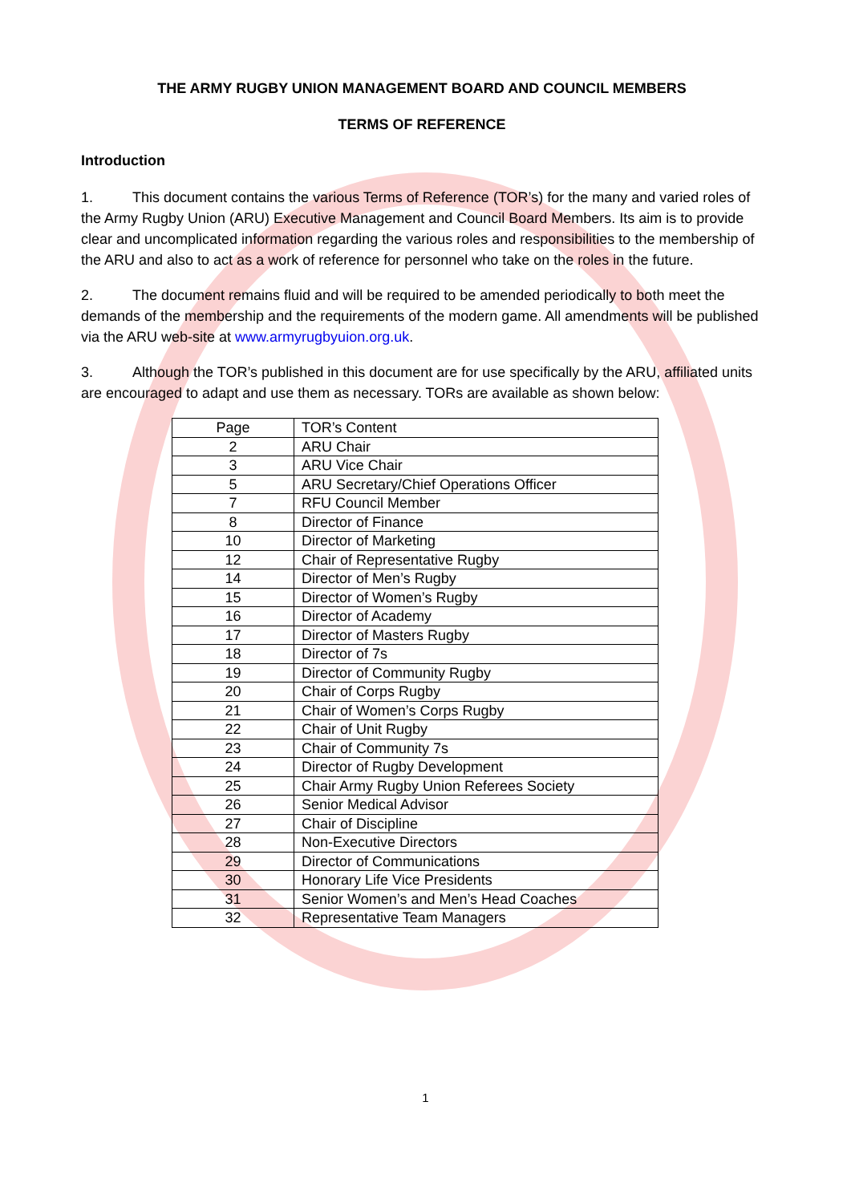THE ARMY RUGBY UNION MANAGEMENT BOARD AND COUNCIL MEMBERS
TERMS OF REFERENCE
Introduction
1. This document contains the various Terms of Reference (TOR’s) for the many and varied roles of the Army Rugby Union (ARU) Executive Management and Council Board Members. Its aim is to provide clear and uncomplicated information regarding the various roles and responsibilities to the membership of the ARU and also to act as a work of reference for personnel who take on the roles in the future.
2. The document remains fluid and will be required to be amended periodically to both meet the demands of the membership and the requirements of the modern game. All amendments will be published via the ARU web-site at www.armyrugbyuion.org.uk.
3. Although the TOR’s published in this document are for use specifically by the ARU, affiliated units are encouraged to adapt and use them as necessary. TORs are available as shown below:
| Page | TOR’s Content |
| 2 | ARU Chair |
| 3 | ARU Vice Chair |
| 5 | ARU Secretary/Chief Operations Officer |
| 7 | RFU Council Member |
| 8 | Director of Finance |
| 10 | Director of Marketing |
| 12 | Chair of Representative Rugby |
| 14 | Director of Men’s Rugby |
| 15 | Director of Women’s Rugby |
| 16 | Director of Academy |
| 17 | Director of Masters Rugby |
| 18 | Director of 7s |
| 19 | Director of Community Rugby |
| 20 | Chair of Corps Rugby |
| 21 | Chair of Women’s Corps Rugby |
| 22 | Chair of Unit Rugby |
| 23 | Chair of Community 7s |
| 24 | Director of Rugby Development |
| 25 | Chair Army Rugby Union Referees Society |
| 26 | Senior Medical Advisor |
| 27 | Chair of Discipline |
| 28 | Non-Executive Directors |
| 29 | Director of Communications |
| 30 | Honorary Life Vice Presidents |
| 31 | Senior Women’s and Men’s Head Coaches |
| 32 | Representative Team Managers |
1